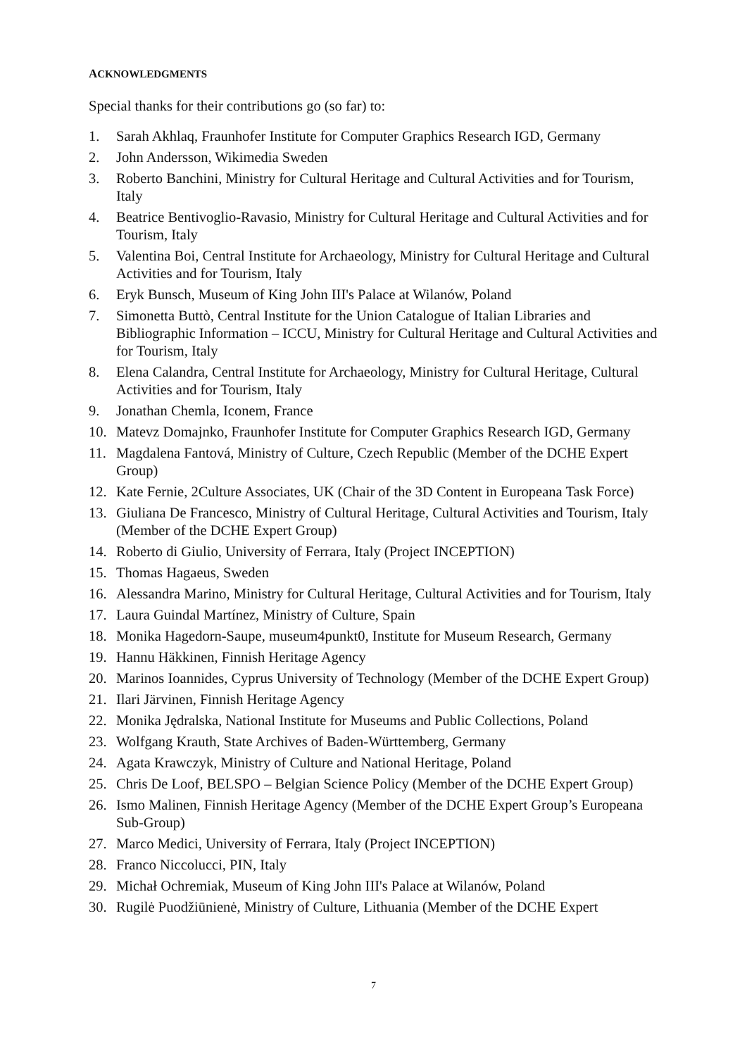ACKNOWLEDGMENTS
Special thanks for their contributions go (so far) to:
1. Sarah Akhlaq, Fraunhofer Institute for Computer Graphics Research IGD, Germany
2. John Andersson, Wikimedia Sweden
3. Roberto Banchini, Ministry for Cultural Heritage and Cultural Activities and for Tourism, Italy
4. Beatrice Bentivoglio-Ravasio, Ministry for Cultural Heritage and Cultural Activities and for Tourism, Italy
5. Valentina Boi, Central Institute for Archaeology, Ministry for Cultural Heritage and Cultural Activities and for Tourism, Italy
6. Eryk Bunsch, Museum of King John III's Palace at Wilanów, Poland
7. Simonetta Buttò, Central Institute for the Union Catalogue of Italian Libraries and Bibliographic Information – ICCU, Ministry for Cultural Heritage and Cultural Activities and for Tourism, Italy
8. Elena Calandra, Central Institute for Archaeology, Ministry for Cultural Heritage, Cultural Activities and for Tourism, Italy
9. Jonathan Chemla, Iconem, France
10. Matevz Domajnko, Fraunhofer Institute for Computer Graphics Research IGD, Germany
11. Magdalena Fantová, Ministry of Culture, Czech Republic (Member of the DCHE Expert Group)
12. Kate Fernie, 2Culture Associates, UK (Chair of the 3D Content in Europeana Task Force)
13. Giuliana De Francesco, Ministry of Cultural Heritage, Cultural Activities and Tourism, Italy (Member of the DCHE Expert Group)
14. Roberto di Giulio, University of Ferrara, Italy (Project INCEPTION)
15. Thomas Hagaeus, Sweden
16. Alessandra Marino, Ministry for Cultural Heritage, Cultural Activities and for Tourism, Italy
17. Laura Guindal Martínez, Ministry of Culture, Spain
18. Monika Hagedorn-Saupe, museum4punkt0, Institute for Museum Research, Germany
19. Hannu Häkkinen, Finnish Heritage Agency
20. Marinos Ioannides, Cyprus University of Technology (Member of the DCHE Expert Group)
21. Ilari Järvinen, Finnish Heritage Agency
22. Monika Jędralska, National Institute for Museums and Public Collections, Poland
23. Wolfgang Krauth, State Archives of Baden-Württemberg, Germany
24. Agata Krawczyk, Ministry of Culture and National Heritage, Poland
25. Chris De Loof, BELSPO – Belgian Science Policy (Member of the DCHE Expert Group)
26. Ismo Malinen, Finnish Heritage Agency (Member of the DCHE Expert Group’s Europeana Sub-Group)
27. Marco Medici, University of Ferrara, Italy (Project INCEPTION)
28. Franco Niccolucci, PIN, Italy
29. Michał Ochremiak, Museum of King John III's Palace at Wilanów, Poland
30. Rugilė Puodžiūnienė, Ministry of Culture, Lithuania (Member of the DCHE Expert
7